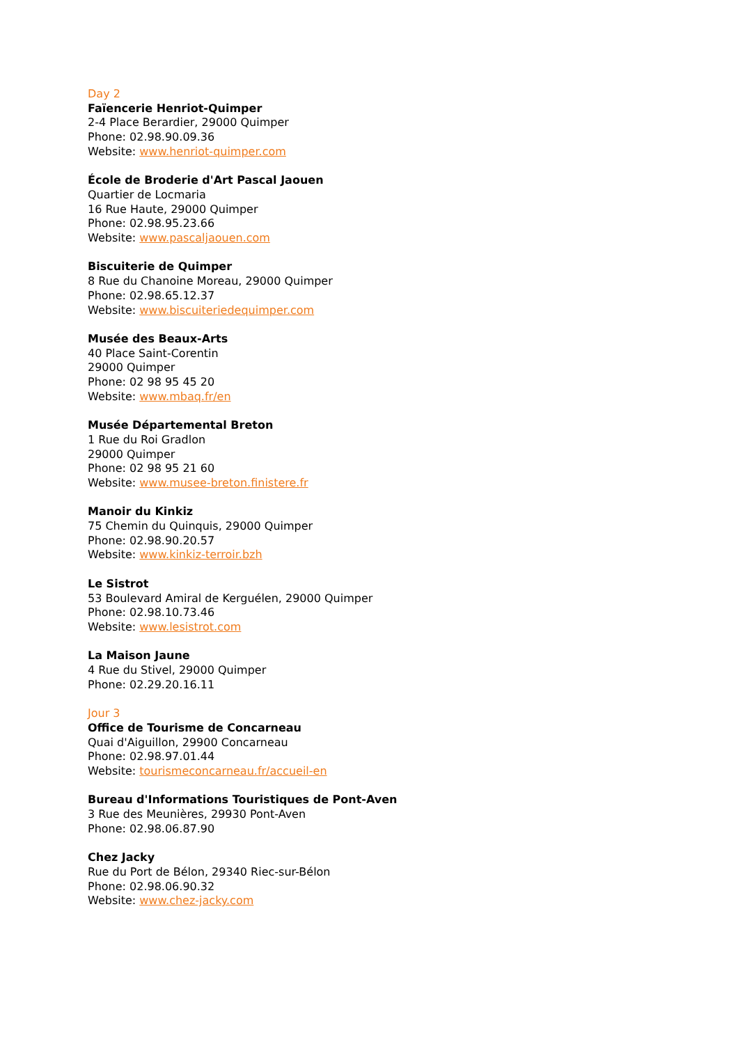Day 2
Faïencerie Henriot-Quimper
2-4 Place Berardier, 29000 Quimper
Phone: 02.98.90.09.36
Website: www.henriot-quimper.com
École de Broderie d'Art Pascal Jaouen
Quartier de Locmaria
16 Rue Haute, 29000 Quimper
Phone: 02.98.95.23.66
Website: www.pascaljaouen.com
Biscuiterie de Quimper
8 Rue du Chanoine Moreau, 29000 Quimper
Phone: 02.98.65.12.37
Website: www.biscuiteriedequimper.com
Musée des Beaux-Arts
40 Place Saint-Corentin
29000 Quimper
Phone: 02 98 95 45 20
Website: www.mbaq.fr/en
Musée Départemental Breton
1 Rue du Roi Gradlon
29000 Quimper
Phone: 02 98 95 21 60
Website: www.musee-breton.finistere.fr
Manoir du Kinkiz
75 Chemin du Quinquis, 29000 Quimper
Phone: 02.98.90.20.57
Website: www.kinkiz-terroir.bzh
Le Sistrot
53 Boulevard Amiral de Kerguélen, 29000 Quimper
Phone: 02.98.10.73.46
Website: www.lesistrot.com
La Maison Jaune
4 Rue du Stivel, 29000 Quimper
Phone: 02.29.20.16.11
Jour 3
Office de Tourisme de Concarneau
Quai d'Aiguillon, 29900 Concarneau
Phone: 02.98.97.01.44
Website: tourismeconcarneau.fr/accueil-en
Bureau d'Informations Touristiques de Pont-Aven
3 Rue des Meunières, 29930 Pont-Aven
Phone: 02.98.06.87.90
Chez Jacky
Rue du Port de Bélon, 29340 Riec-sur-Bélon
Phone: 02.98.06.90.32
Website: www.chez-jacky.com